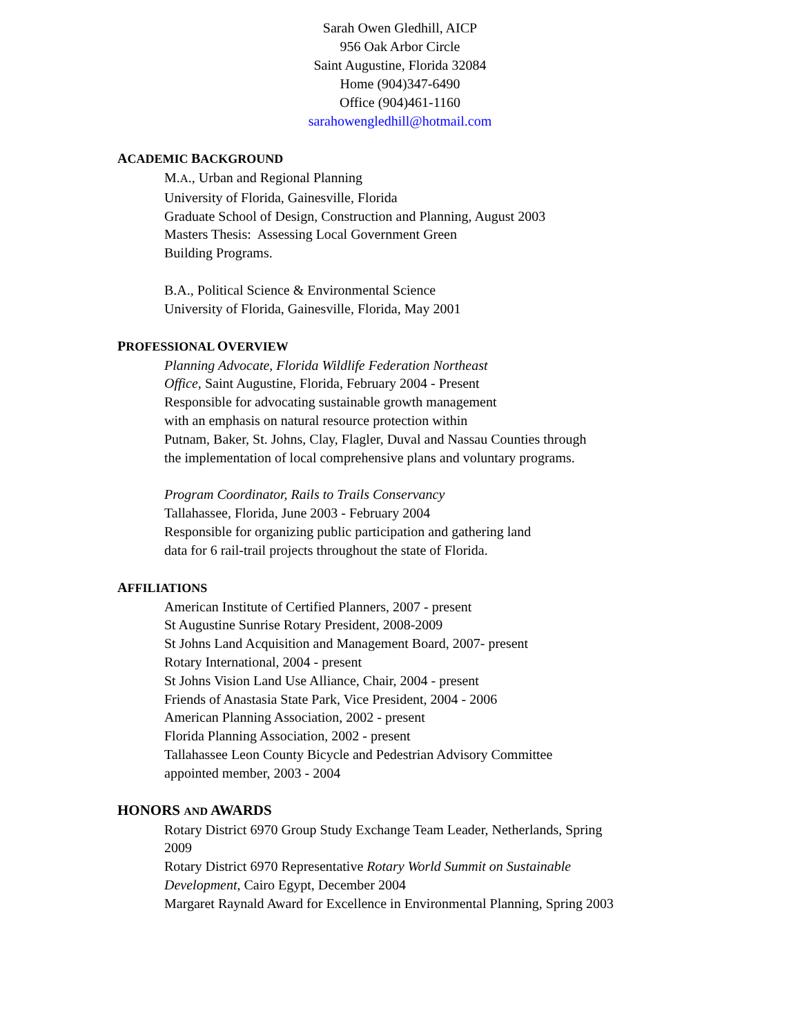Sarah Owen Gledhill, AICP
956 Oak Arbor Circle
Saint Augustine, Florida 32084
Home (904)347-6490
Office (904)461-1160
sarahowengledhill@hotmail.com
ACADEMIC BACKGROUND
M.A., Urban and Regional Planning
University of Florida, Gainesville, Florida
Graduate School of Design, Construction and Planning, August 2003
Masters Thesis: Assessing Local Government Green
Building Programs.
B.A., Political Science & Environmental Science
University of Florida, Gainesville, Florida, May 2001
PROFESSIONAL OVERVIEW
Planning Advocate, Florida Wildlife Federation Northeast
Office, Saint Augustine, Florida, February 2004 - Present
Responsible for advocating sustainable growth management
with an emphasis on natural resource protection within
Putnam, Baker, St. Johns, Clay, Flagler, Duval and Nassau Counties through
the implementation of local comprehensive plans and voluntary programs.
Program Coordinator, Rails to Trails Conservancy
Tallahassee, Florida, June 2003 - February 2004
Responsible for organizing public participation and gathering land
data for 6 rail-trail projects throughout the state of Florida.
AFFILIATIONS
American Institute of Certified Planners, 2007 - present
St Augustine Sunrise Rotary President, 2008-2009
St Johns Land Acquisition and Management Board, 2007- present
Rotary International, 2004 - present
St Johns Vision Land Use Alliance, Chair, 2004 - present
Friends of Anastasia State Park, Vice President, 2004 - 2006
American Planning Association, 2002 - present
Florida Planning Association, 2002 - present
Tallahassee Leon County Bicycle and Pedestrian Advisory Committee
appointed member, 2003 - 2004
HONORS AND AWARDS
Rotary District 6970 Group Study Exchange Team Leader, Netherlands, Spring
2009
Rotary District 6970 Representative Rotary World Summit on Sustainable
Development, Cairo Egypt, December 2004
Margaret Raynald Award for Excellence in Environmental Planning, Spring 2003